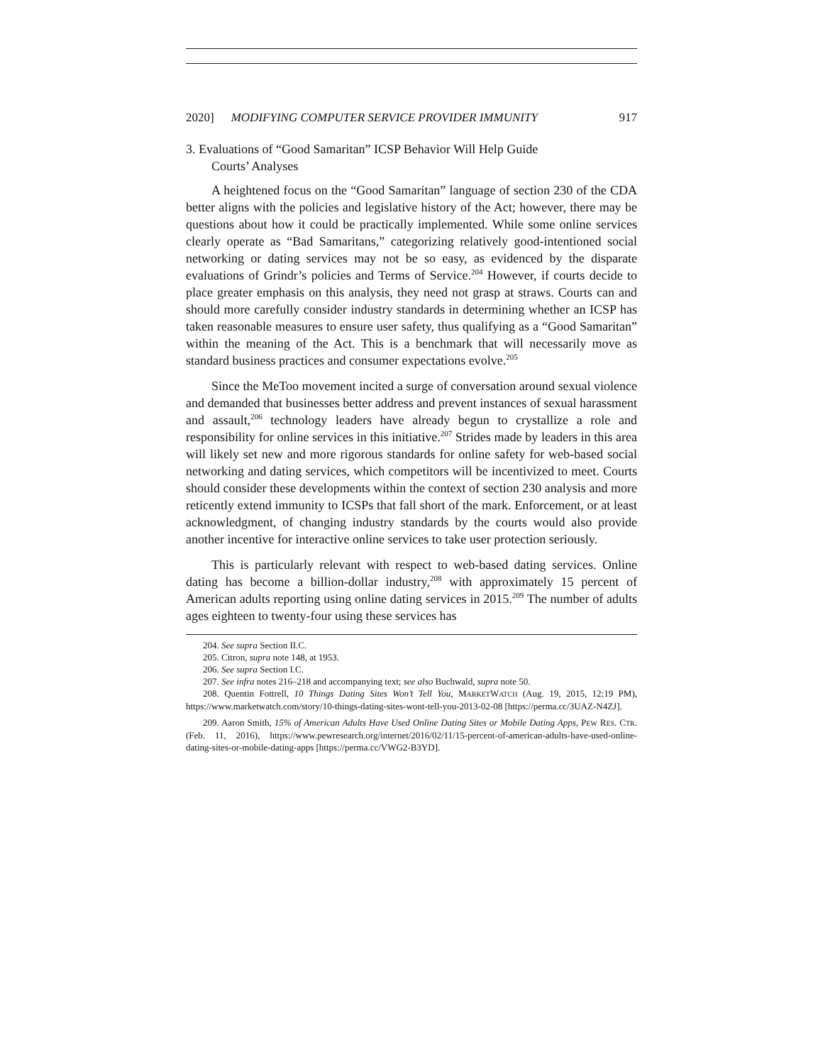2020] MODIFYING COMPUTER SERVICE PROVIDER IMMUNITY 917
3. Evaluations of “Good Samaritan” ICSP Behavior Will Help Guide
Courts’ Analyses
A heightened focus on the “Good Samaritan” language of section 230 of the CDA better aligns with the policies and legislative history of the Act; however, there may be questions about how it could be practically implemented. While some online services clearly operate as “Bad Samaritans,” categorizing relatively good-intentioned social networking or dating services may not be so easy, as evidenced by the disparate evaluations of Grindr’s policies and Terms of Service.<sup>204</sup> However, if courts decide to place greater emphasis on this analysis, they need not grasp at straws. Courts can and should more carefully consider industry standards in determining whether an ICSP has taken reasonable measures to ensure user safety, thus qualifying as a “Good Samaritan” within the meaning of the Act. This is a benchmark that will necessarily move as standard business practices and consumer expectations evolve.<sup>205</sup>
Since the MeToo movement incited a surge of conversation around sexual violence and demanded that businesses better address and prevent instances of sexual harassment and assault,<sup>206</sup> technology leaders have already begun to crystallize a role and responsibility for online services in this initiative.<sup>207</sup> Strides made by leaders in this area will likely set new and more rigorous standards for online safety for web-based social networking and dating services, which competitors will be incentivized to meet. Courts should consider these developments within the context of section 230 analysis and more reticently extend immunity to ICSPs that fall short of the mark. Enforcement, or at least acknowledgment, of changing industry standards by the courts would also provide another incentive for interactive online services to take user protection seriously.
This is particularly relevant with respect to web-based dating services. Online dating has become a billion-dollar industry,<sup>208</sup> with approximately 15 percent of American adults reporting using online dating services in 2015.<sup>209</sup> The number of adults ages eighteen to twenty-four using these services has
204. See supra Section II.C.
205. Citron, supra note 148, at 1953.
206. See supra Section I.C.
207. See infra notes 216–218 and accompanying text; see also Buchwald, supra note 50.
208. Quentin Fottrell, 10 Things Dating Sites Won’t Tell You, MARKETWATCH (Aug. 19, 2015, 12:19 PM), https://www.marketwatch.com/story/10-things-dating-sites-wont-tell-you-2013-02-08 [https://perma.cc/3UAZ-N4ZJ].
209. Aaron Smith, 15% of American Adults Have Used Online Dating Sites or Mobile Dating Apps, PEW RES. CTR. (Feb. 11, 2016), https://www.pewresearch.org/internet/2016/02/11/15-percent-of-american-adults-have-used-online-dating-sites-or-mobile-dating-apps [https://perma.cc/VWG2-B3YD].